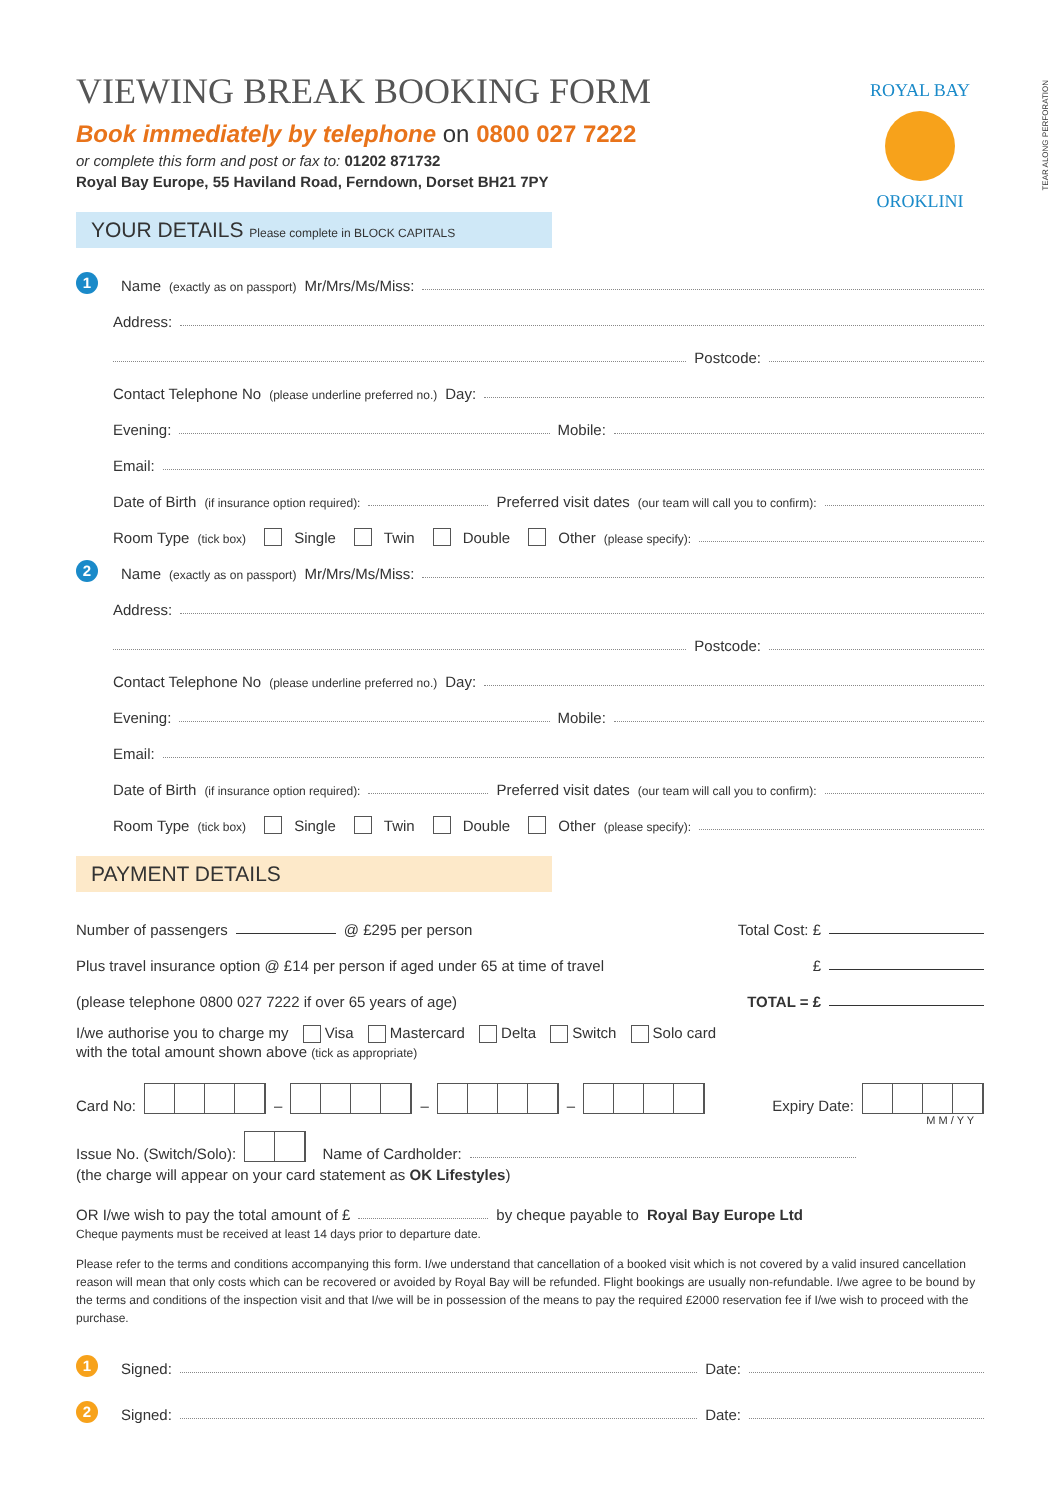ROYAL BAY
OROKLINI
TEAR ALONG PERFORATION
VIEWING BREAK BOOKING FORM
Book immediately by telephone on 0800 027 7222
or complete this form and post or fax to: 01202 871732
Royal Bay Europe, 55 Haviland Road, Ferndown, Dorset BH21 7PY
YOUR DETAILS Please complete in BLOCK CAPITALS
1 Name (exactly as on passport) Mr/Mrs/Ms/Miss:
Address:
Postcode:
Contact Telephone No (please underline preferred no.) Day:
Evening: Mobile:
Email:
Date of Birth (if insurance option required): Preferred visit dates (our team will call you to confirm):
Room Type (tick box) Single Twin Double Other (please specify):
2 Name (exactly as on passport) Mr/Mrs/Ms/Miss:
Address:
Postcode:
Contact Telephone No (please underline preferred no.) Day:
Evening: Mobile:
Email:
Date of Birth (if insurance option required): Preferred visit dates (our team will call you to confirm):
Room Type (tick box) Single Twin Double Other (please specify):
PAYMENT DETAILS
Number of passengers @ £295 per person Total Cost: £
Plus travel insurance option @ £14 per person if aged under 65 at time of travel £
(please telephone 0800 027 7222 if over 65 years of age) TOTAL = £
I/we authorise you to charge my Visa Mastercard Delta Switch Solo card
with the total amount shown above (tick as appropriate)
Card No: – – – Expiry Date:
M M / Y Y
Issue No. (Switch/Solo): Name of Cardholder:
(the charge will appear on your card statement as OK Lifestyles)
OR I/we wish to pay the total amount of £ by cheque payable to Royal Bay Europe Ltd
Cheque payments must be received at least 14 days prior to departure date.
Please refer to the terms and conditions accompanying this form. I/we understand that cancellation of a booked visit which is not covered by a valid insured cancellation reason will mean that only costs which can be recovered or avoided by Royal Bay will be refunded. Flight bookings are usually non-refundable. I/we agree to be bound by the terms and conditions of the inspection visit and that I/we will be in possession of the means to pay the required £2000 reservation fee if I/we wish to proceed with the purchase.
1 Signed: Date:
2 Signed: Date: